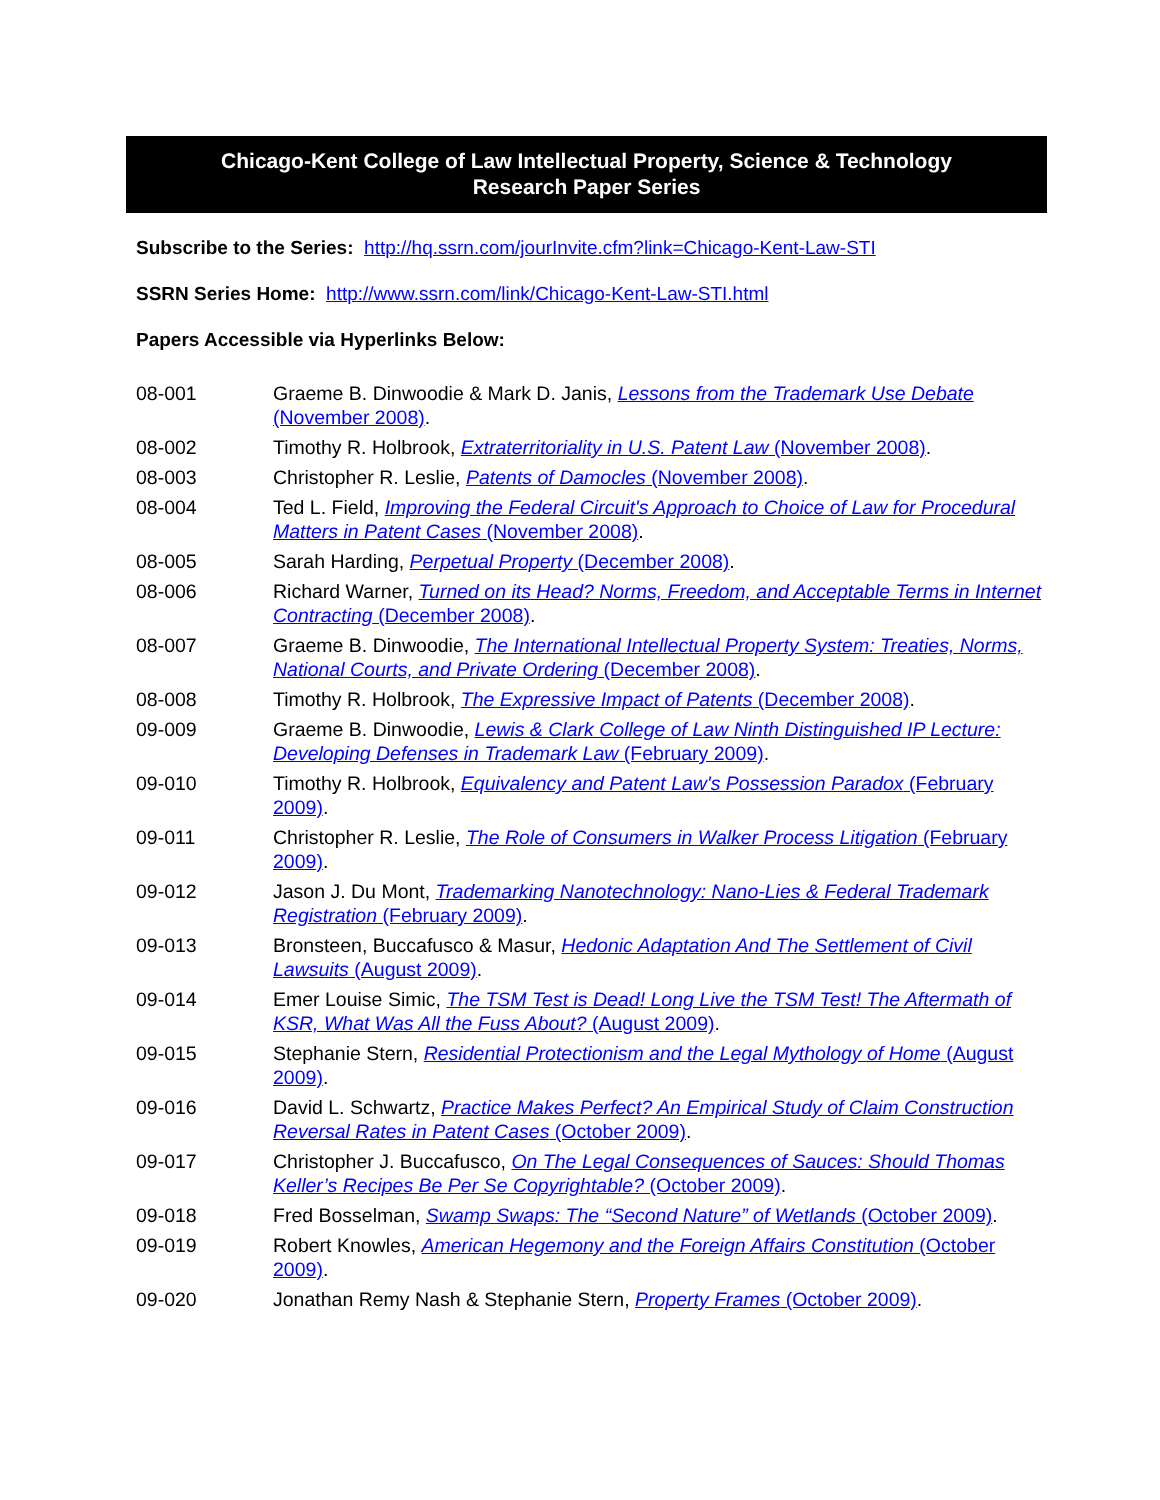Chicago-Kent College of Law Intellectual Property, Science & Technology
Research Paper Series
Subscribe to the Series: http://hq.ssrn.com/jourInvite.cfm?link=Chicago-Kent-Law-STI
SSRN Series Home: http://www.ssrn.com/link/Chicago-Kent-Law-STI.html
Papers Accessible via Hyperlinks Below:
| 08-001 | Graeme B. Dinwoodie & Mark D. Janis, Lessons from the Trademark Use Debate (November 2008) . |
| 08-002 | Timothy R. Holbrook, Extraterritoriality in U.S. Patent Law (November 2008) . |
| 08-003 | Christopher R. Leslie, Patents of Damocles (November 2008) . |
| 08-004 | Ted L. Field, Improving the Federal Circuit's Approach to Choice of Law for Procedural Matters in Patent Cases (November 2008) . |
| 08-005 | Sarah Harding, Perpetual Property (December 2008) . |
| 08-006 | Richard Warner, Turned on its Head? Norms, Freedom, and Acceptable Terms in Internet Contracting (December 2008) . |
| 08-007 | Graeme B. Dinwoodie, The International Intellectual Property System: Treaties, Norms, National Courts, and Private Ordering (December 2008) . |
| 08-008 | Timothy R. Holbrook, The Expressive Impact of Patents (December 2008) . |
| 09-009 | Graeme B. Dinwoodie, Lewis & Clark College of Law Ninth Distinguished IP Lecture: Developing Defenses in Trademark Law (February 2009) . |
| 09-010 | Timothy R. Holbrook, Equivalency and Patent Law's Possession Paradox (February 2009) . |
| 09-011 | Christopher R. Leslie, The Role of Consumers in Walker Process Litigation (February 2009) . |
| 09-012 | Jason J. Du Mont, Trademarking Nanotechnology: Nano-Lies & Federal Trademark Registration (February 2009) . |
| 09-013 | Bronsteen, Buccafusco & Masur, Hedonic Adaptation And The Settlement of Civil Lawsuits (August 2009) . |
| 09-014 | Emer Louise Simic, The TSM Test is Dead! Long Live the TSM Test! The Aftermath of KSR, What Was All the Fuss About? (August 2009) . |
| 09-015 | Stephanie Stern, Residential Protectionism and the Legal Mythology of Home (August 2009) . |
| 09-016 | David L. Schwartz, Practice Makes Perfect? An Empirical Study of Claim Construction Reversal Rates in Patent Cases (October 2009) . |
| 09-017 | Christopher J. Buccafusco, On The Legal Consequences of Sauces: Should Thomas Keller’s Recipes Be Per Se Copyrightable? (October 2009) . |
| 09-018 | Fred Bosselman, Swamp Swaps: The “Second Nature” of Wetlands (October 2009) . |
| 09-019 | Robert Knowles, American Hegemony and the Foreign Affairs Constitution (October 2009) . |
| 09-020 | Jonathan Remy Nash & Stephanie Stern, Property Frames (October 2009) . |